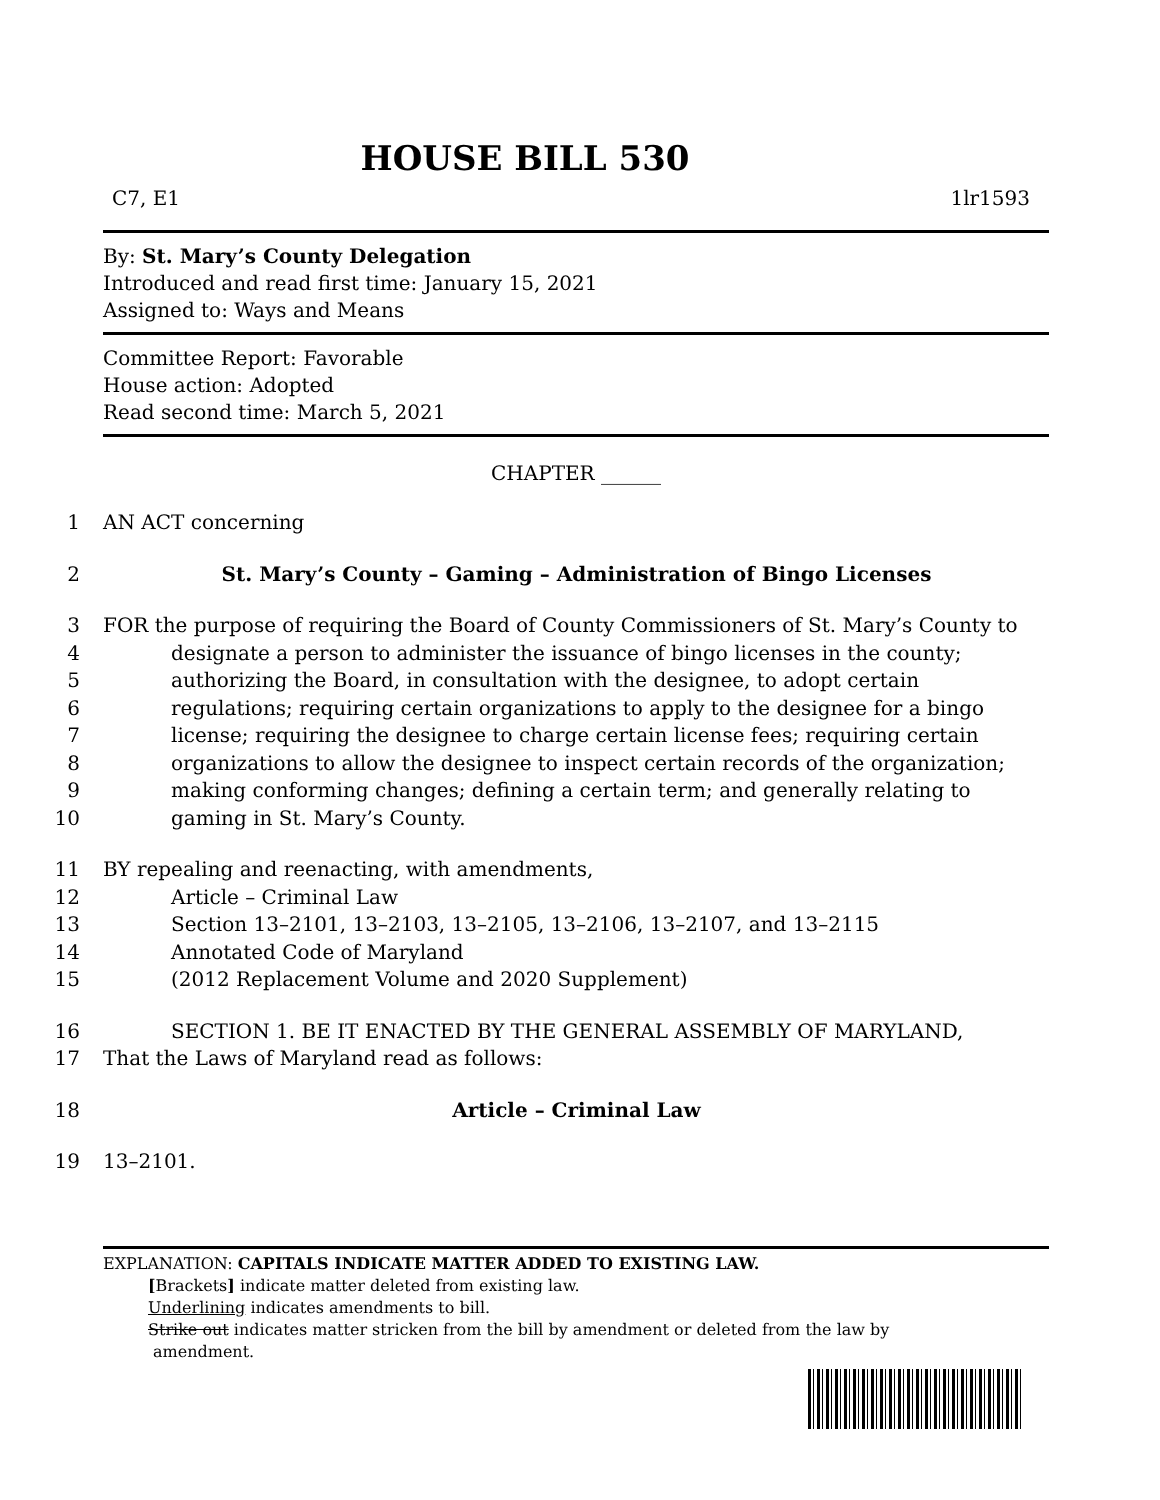HOUSE BILL 530
C7, E1 1lr1593
By: St. Mary’s County Delegation
Introduced and read first time: January 15, 2021
Assigned to: Ways and Means
Committee Report: Favorable
House action: Adopted
Read second time: March 5, 2021
CHAPTER ______
1 AN ACT concerning
2 St. Mary’s County – Gaming – Administration of Bingo Licenses
3 FOR the purpose of requiring the Board of County Commissioners of St. Mary’s County to
4 designate a person to administer the issuance of bingo licenses in the county;
5 authorizing the Board, in consultation with the designee, to adopt certain
6 regulations; requiring certain organizations to apply to the designee for a bingo
7 license; requiring the designee to charge certain license fees; requiring certain
8 organizations to allow the designee to inspect certain records of the organization;
9 making conforming changes; defining a certain term; and generally relating to
10 gaming in St. Mary’s County.
11 BY repealing and reenacting, with amendments,
12 Article – Criminal Law
13 Section 13–2101, 13–2103, 13–2105, 13–2106, 13–2107, and 13–2115
14 Annotated Code of Maryland
15 (2012 Replacement Volume and 2020 Supplement)
16 SECTION 1. BE IT ENACTED BY THE GENERAL ASSEMBLY OF MARYLAND,
17 That the Laws of Maryland read as follows:
18 Article – Criminal Law
19 13–2101.
EXPLANATION: CAPITALS INDICATE MATTER ADDED TO EXISTING LAW.
[Brackets] indicate matter deleted from existing law.
Underlining indicates amendments to bill.
Strike out indicates matter stricken from the bill by amendment or deleted from the law by
amendment.